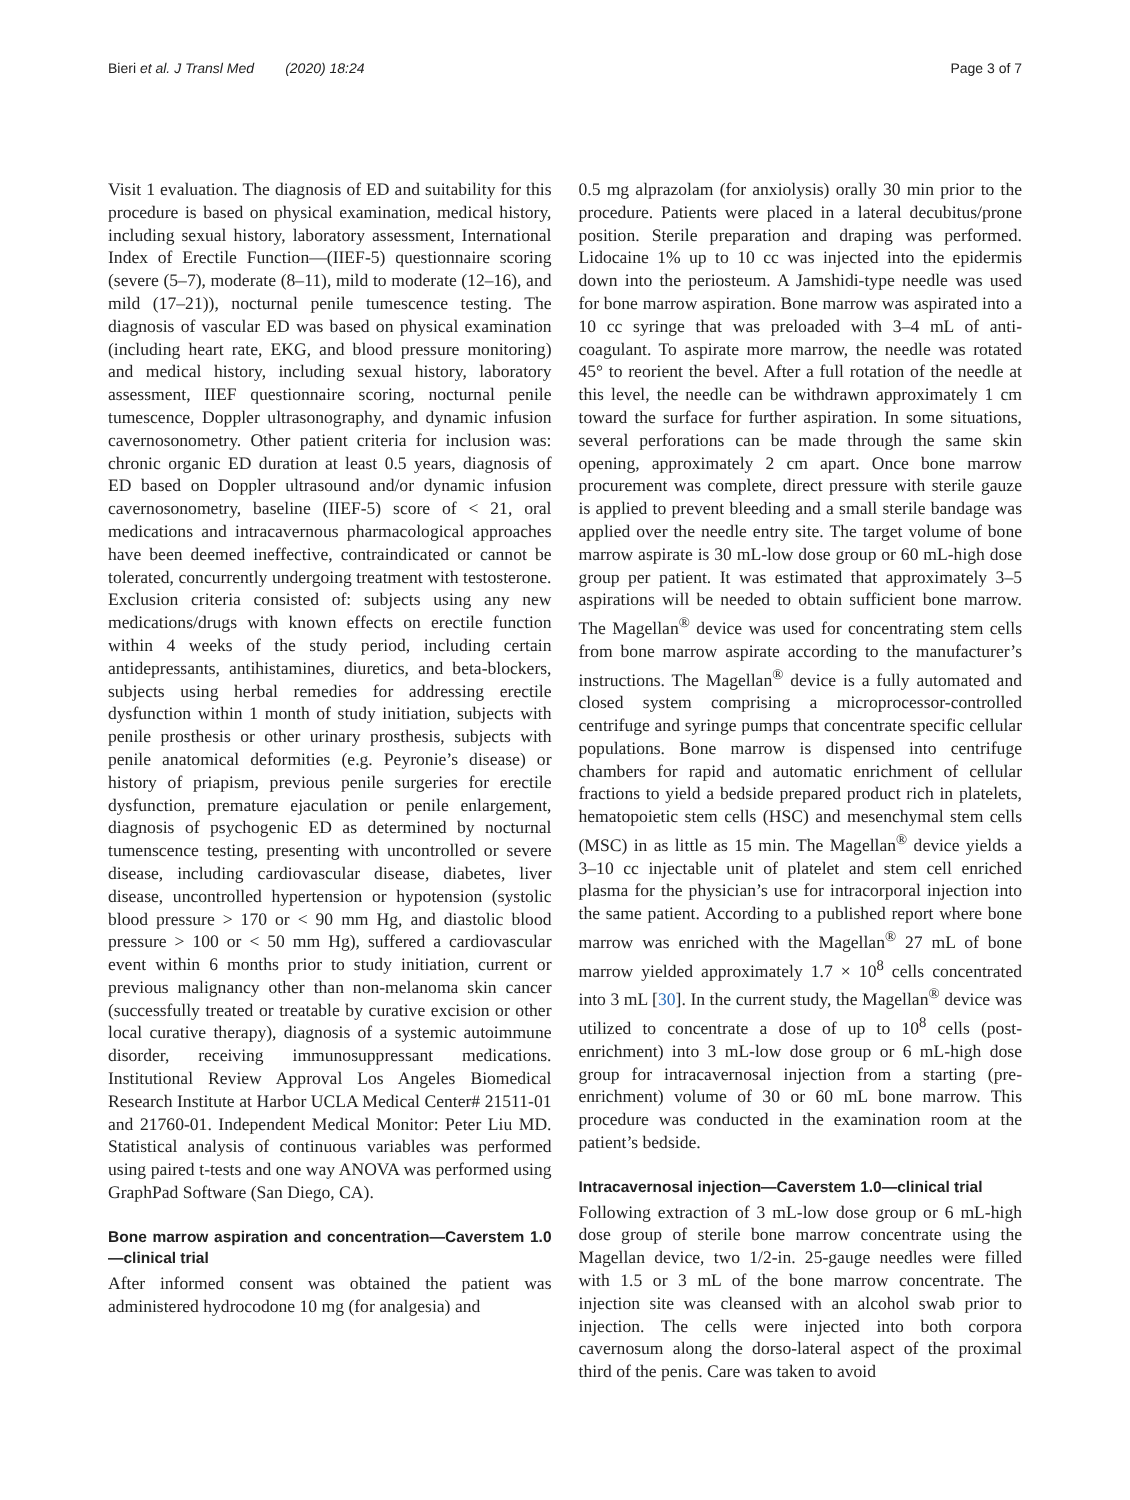Bieri et al. J Transl Med (2020) 18:24 Page 3 of 7
Visit 1 evaluation. The diagnosis of ED and suitability for this procedure is based on physical examination, medical history, including sexual history, laboratory assessment, International Index of Erectile Function—(IIEF-5) questionnaire scoring (severe (5–7), moderate (8–11), mild to moderate (12–16), and mild (17–21)), nocturnal penile tumescence testing. The diagnosis of vascular ED was based on physical examination (including heart rate, EKG, and blood pressure monitoring) and medical history, including sexual history, laboratory assessment, IIEF questionnaire scoring, nocturnal penile tumescence, Doppler ultrasonography, and dynamic infusion cavernosonometry. Other patient criteria for inclusion was: chronic organic ED duration at least 0.5 years, diagnosis of ED based on Doppler ultrasound and/or dynamic infusion cavernosonometry, baseline (IIEF-5) score of < 21, oral medications and intracavernous pharmacological approaches have been deemed ineffective, contraindicated or cannot be tolerated, concurrently undergoing treatment with testosterone. Exclusion criteria consisted of: subjects using any new medications/drugs with known effects on erectile function within 4 weeks of the study period, including certain antidepressants, antihistamines, diuretics, and beta-blockers, subjects using herbal remedies for addressing erectile dysfunction within 1 month of study initiation, subjects with penile prosthesis or other urinary prosthesis, subjects with penile anatomical deformities (e.g. Peyronie’s disease) or history of priapism, previous penile surgeries for erectile dysfunction, premature ejaculation or penile enlargement, diagnosis of psychogenic ED as determined by nocturnal tumenscence testing, presenting with uncontrolled or severe disease, including cardiovascular disease, diabetes, liver disease, uncontrolled hypertension or hypotension (systolic blood pressure > 170 or < 90 mm Hg, and diastolic blood pressure > 100 or < 50 mm Hg), suffered a cardiovascular event within 6 months prior to study initiation, current or previous malignancy other than non-melanoma skin cancer (successfully treated or treatable by curative excision or other local curative therapy), diagnosis of a systemic autoimmune disorder, receiving immunosuppressant medications. Institutional Review Approval Los Angeles Biomedical Research Institute at Harbor UCLA Medical Center# 21511-01 and 21760-01. Independent Medical Monitor: Peter Liu MD. Statistical analysis of continuous variables was performed using paired t-tests and one way ANOVA was performed using GraphPad Software (San Diego, CA).
Bone marrow aspiration and concentration—Caverstem 1.0—clinical trial
After informed consent was obtained the patient was administered hydrocodone 10 mg (for analgesia) and
0.5 mg alprazolam (for anxiolysis) orally 30 min prior to the procedure. Patients were placed in a lateral decubitus/prone position. Sterile preparation and draping was performed. Lidocaine 1% up to 10 cc was injected into the epidermis down into the periosteum. A Jamshidi-type needle was used for bone marrow aspiration. Bone marrow was aspirated into a 10 cc syringe that was preloaded with 3–4 mL of anti-coagulant. To aspirate more marrow, the needle was rotated 45° to reorient the bevel. After a full rotation of the needle at this level, the needle can be withdrawn approximately 1 cm toward the surface for further aspiration. In some situations, several perforations can be made through the same skin opening, approximately 2 cm apart. Once bone marrow procurement was complete, direct pressure with sterile gauze is applied to prevent bleeding and a small sterile bandage was applied over the needle entry site. The target volume of bone marrow aspirate is 30 mL-low dose group or 60 mL-high dose group per patient. It was estimated that approximately 3–5 aspirations will be needed to obtain sufficient bone marrow. The Magellan<sup>®</sup> device was used for concentrating stem cells from bone marrow aspirate according to the manufacturer’s instructions. The Magellan<sup>®</sup> device is a fully automated and closed system comprising a microprocessor-controlled centrifuge and syringe pumps that concentrate specific cellular populations. Bone marrow is dispensed into centrifuge chambers for rapid and automatic enrichment of cellular fractions to yield a bedside prepared product rich in platelets, hematopoietic stem cells (HSC) and mesenchymal stem cells (MSC) in as little as 15 min. The Magellan<sup>®</sup> device yields a 3–10 cc injectable unit of platelet and stem cell enriched plasma for the physician’s use for intracorporal injection into the same patient. According to a published report where bone marrow was enriched with the Magellan<sup>®</sup> 27 mL of bone marrow yielded approximately 1.7 × 10<sup>8</sup> cells concentrated into 3 mL [30]. In the current study, the Magellan<sup>®</sup> device was utilized to concentrate a dose of up to 10<sup>8</sup> cells (post-enrichment) into 3 mL-low dose group or 6 mL-high dose group for intracavernosal injection from a starting (pre-enrichment) volume of 30 or 60 mL bone marrow. This procedure was conducted in the examination room at the patient’s bedside.
Intracavernosal injection—Caverstem 1.0—clinical trial
Following extraction of 3 mL-low dose group or 6 mL-high dose group of sterile bone marrow concentrate using the Magellan device, two 1/2-in. 25-gauge needles were filled with 1.5 or 3 mL of the bone marrow concentrate. The injection site was cleansed with an alcohol swab prior to injection. The cells were injected into both corpora cavernosum along the dorso-lateral aspect of the proximal third of the penis. Care was taken to avoid